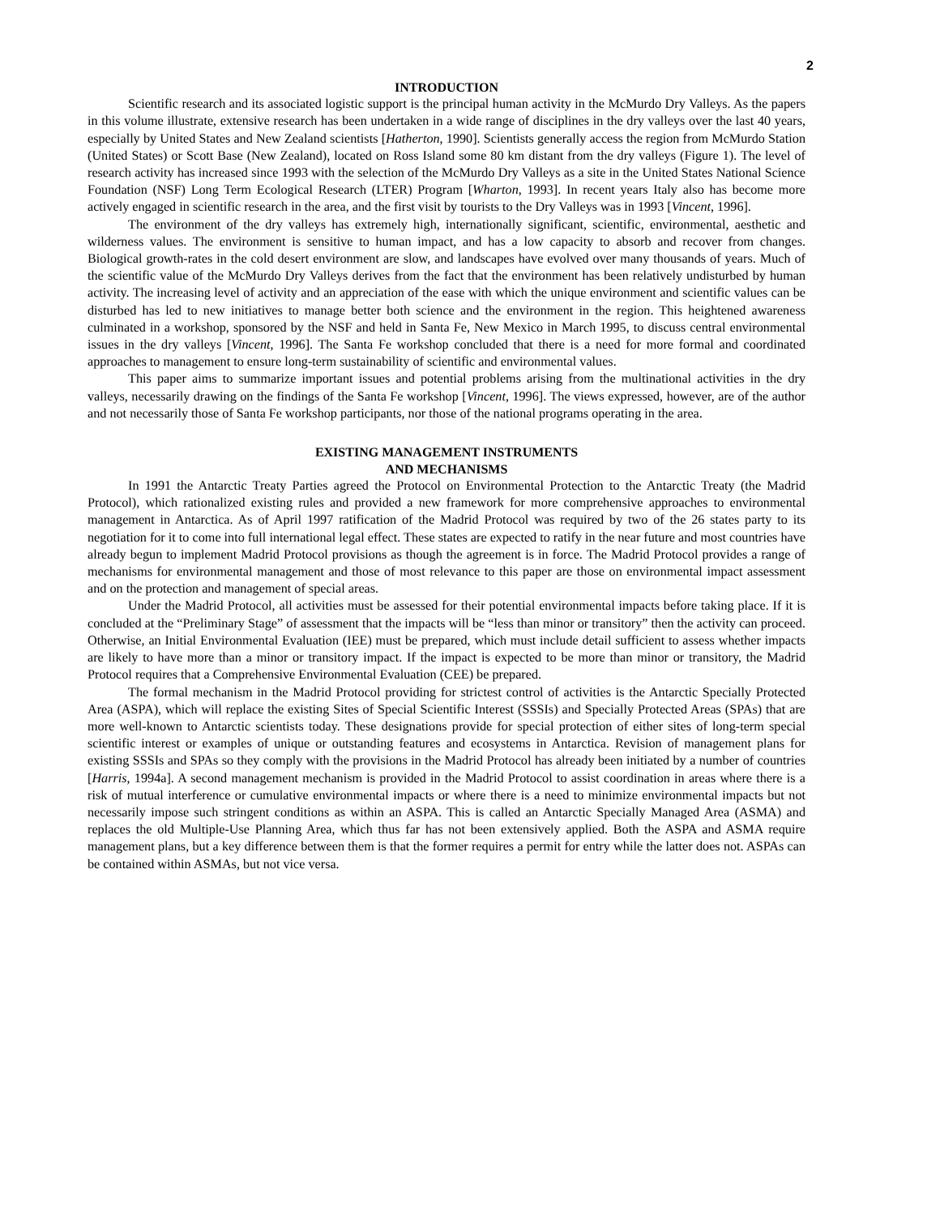2
INTRODUCTION
Scientific research and its associated logistic support is the principal human activity in the McMurdo Dry Valleys. As the papers in this volume illustrate, extensive research has been undertaken in a wide range of disciplines in the dry valleys over the last 40 years, especially by United States and New Zealand scientists [Hatherton, 1990]. Scientists generally access the region from McMurdo Station (United States) or Scott Base (New Zealand), located on Ross Island some 80 km distant from the dry valleys (Figure 1). The level of research activity has increased since 1993 with the selection of the McMurdo Dry Valleys as a site in the United States National Science Foundation (NSF) Long Term Ecological Research (LTER) Program [Wharton, 1993]. In recent years Italy also has become more actively engaged in scientific research in the area, and the first visit by tourists to the Dry Valleys was in 1993 [Vincent, 1996].
The environment of the dry valleys has extremely high, internationally significant, scientific, environmental, aesthetic and wilderness values. The environment is sensitive to human impact, and has a low capacity to absorb and recover from changes. Biological growth-rates in the cold desert environment are slow, and landscapes have evolved over many thousands of years. Much of the scientific value of the McMurdo Dry Valleys derives from the fact that the environment has been relatively undisturbed by human activity. The increasing level of activity and an appreciation of the ease with which the unique environment and scientific values can be disturbed has led to new initiatives to manage better both science and the environment in the region. This heightened awareness culminated in a workshop, sponsored by the NSF and held in Santa Fe, New Mexico in March 1995, to discuss central environmental issues in the dry valleys [Vincent, 1996]. The Santa Fe workshop concluded that there is a need for more formal and coordinated approaches to management to ensure long-term sustainability of scientific and environmental values.
This paper aims to summarize important issues and potential problems arising from the multinational activities in the dry valleys, necessarily drawing on the findings of the Santa Fe workshop [Vincent, 1996]. The views expressed, however, are of the author and not necessarily those of Santa Fe workshop participants, nor those of the national programs operating in the area.
EXISTING MANAGEMENT INSTRUMENTS
AND MECHANISMS
In 1991 the Antarctic Treaty Parties agreed the Protocol on Environmental Protection to the Antarctic Treaty (the Madrid Protocol), which rationalized existing rules and provided a new framework for more comprehensive approaches to environmental management in Antarctica. As of April 1997 ratification of the Madrid Protocol was required by two of the 26 states party to its negotiation for it to come into full international legal effect. These states are expected to ratify in the near future and most countries have already begun to implement Madrid Protocol provisions as though the agreement is in force. The Madrid Protocol provides a range of mechanisms for environmental management and those of most relevance to this paper are those on environmental impact assessment and on the protection and management of special areas.
Under the Madrid Protocol, all activities must be assessed for their potential environmental impacts before taking place. If it is concluded at the “Preliminary Stage” of assessment that the impacts will be “less than minor or transitory” then the activity can proceed. Otherwise, an Initial Environmental Evaluation (IEE) must be prepared, which must include detail sufficient to assess whether impacts are likely to have more than a minor or transitory impact. If the impact is expected to be more than minor or transitory, the Madrid Protocol requires that a Comprehensive Environmental Evaluation (CEE) be prepared.
The formal mechanism in the Madrid Protocol providing for strictest control of activities is the Antarctic Specially Protected Area (ASPA), which will replace the existing Sites of Special Scientific Interest (SSSIs) and Specially Protected Areas (SPAs) that are more well-known to Antarctic scientists today. These designations provide for special protection of either sites of long-term special scientific interest or examples of unique or outstanding features and ecosystems in Antarctica. Revision of management plans for existing SSSIs and SPAs so they comply with the provisions in the Madrid Protocol has already been initiated by a number of countries [Harris, 1994a]. A second management mechanism is provided in the Madrid Protocol to assist coordination in areas where there is a risk of mutual interference or cumulative environmental impacts or where there is a need to minimize environmental impacts but not necessarily impose such stringent conditions as within an ASPA. This is called an Antarctic Specially Managed Area (ASMA) and replaces the old Multiple-Use Planning Area, which thus far has not been extensively applied. Both the ASPA and ASMA require management plans, but a key difference between them is that the former requires a permit for entry while the latter does not. ASPAs can be contained within ASMAs, but not vice versa.